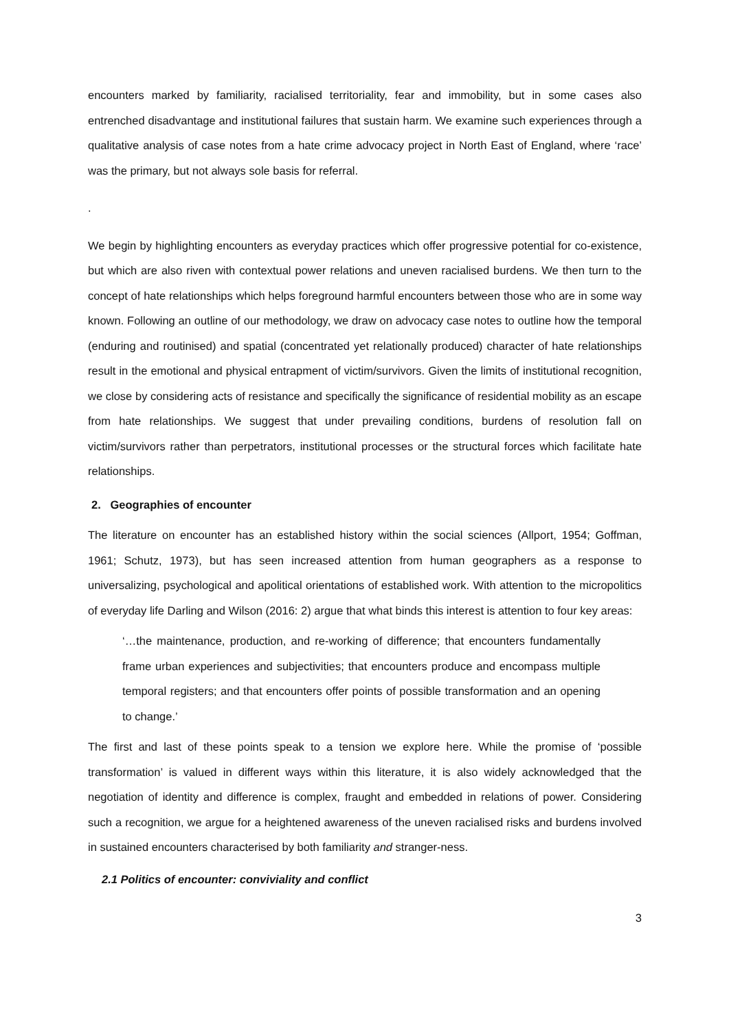encounters marked by familiarity, racialised territoriality, fear and immobility, but in some cases also entrenched disadvantage and institutional failures that sustain harm. We examine such experiences through a qualitative analysis of case notes from a hate crime advocacy project in North East of England, where ‘race’ was the primary, but not always sole basis for referral.
.
We begin by highlighting encounters as everyday practices which offer progressive potential for co-existence, but which are also riven with contextual power relations and uneven racialised burdens. We then turn to the concept of hate relationships which helps foreground harmful encounters between those who are in some way known. Following an outline of our methodology, we draw on advocacy case notes to outline how the temporal (enduring and routinised) and spatial (concentrated yet relationally produced) character of hate relationships result in the emotional and physical entrapment of victim/survivors. Given the limits of institutional recognition, we close by considering acts of resistance and specifically the significance of residential mobility as an escape from hate relationships. We suggest that under prevailing conditions, burdens of resolution fall on victim/survivors rather than perpetrators, institutional processes or the structural forces which facilitate hate relationships.
2. Geographies of encounter
The literature on encounter has an established history within the social sciences (Allport, 1954; Goffman, 1961; Schutz, 1973), but has seen increased attention from human geographers as a response to universalizing, psychological and apolitical orientations of established work. With attention to the micropolitics of everyday life Darling and Wilson (2016: 2) argue that what binds this interest is attention to four key areas:
‘…the maintenance, production, and re-working of difference; that encounters fundamentally frame urban experiences and subjectivities; that encounters produce and encompass multiple temporal registers; and that encounters offer points of possible transformation and an opening to change.’
The first and last of these points speak to a tension we explore here. While the promise of ‘possible transformation’ is valued in different ways within this literature, it is also widely acknowledged that the negotiation of identity and difference is complex, fraught and embedded in relations of power. Considering such a recognition, we argue for a heightened awareness of the uneven racialised risks and burdens involved in sustained encounters characterised by both familiarity and stranger-ness.
2.1 Politics of encounter: conviviality and conflict
3